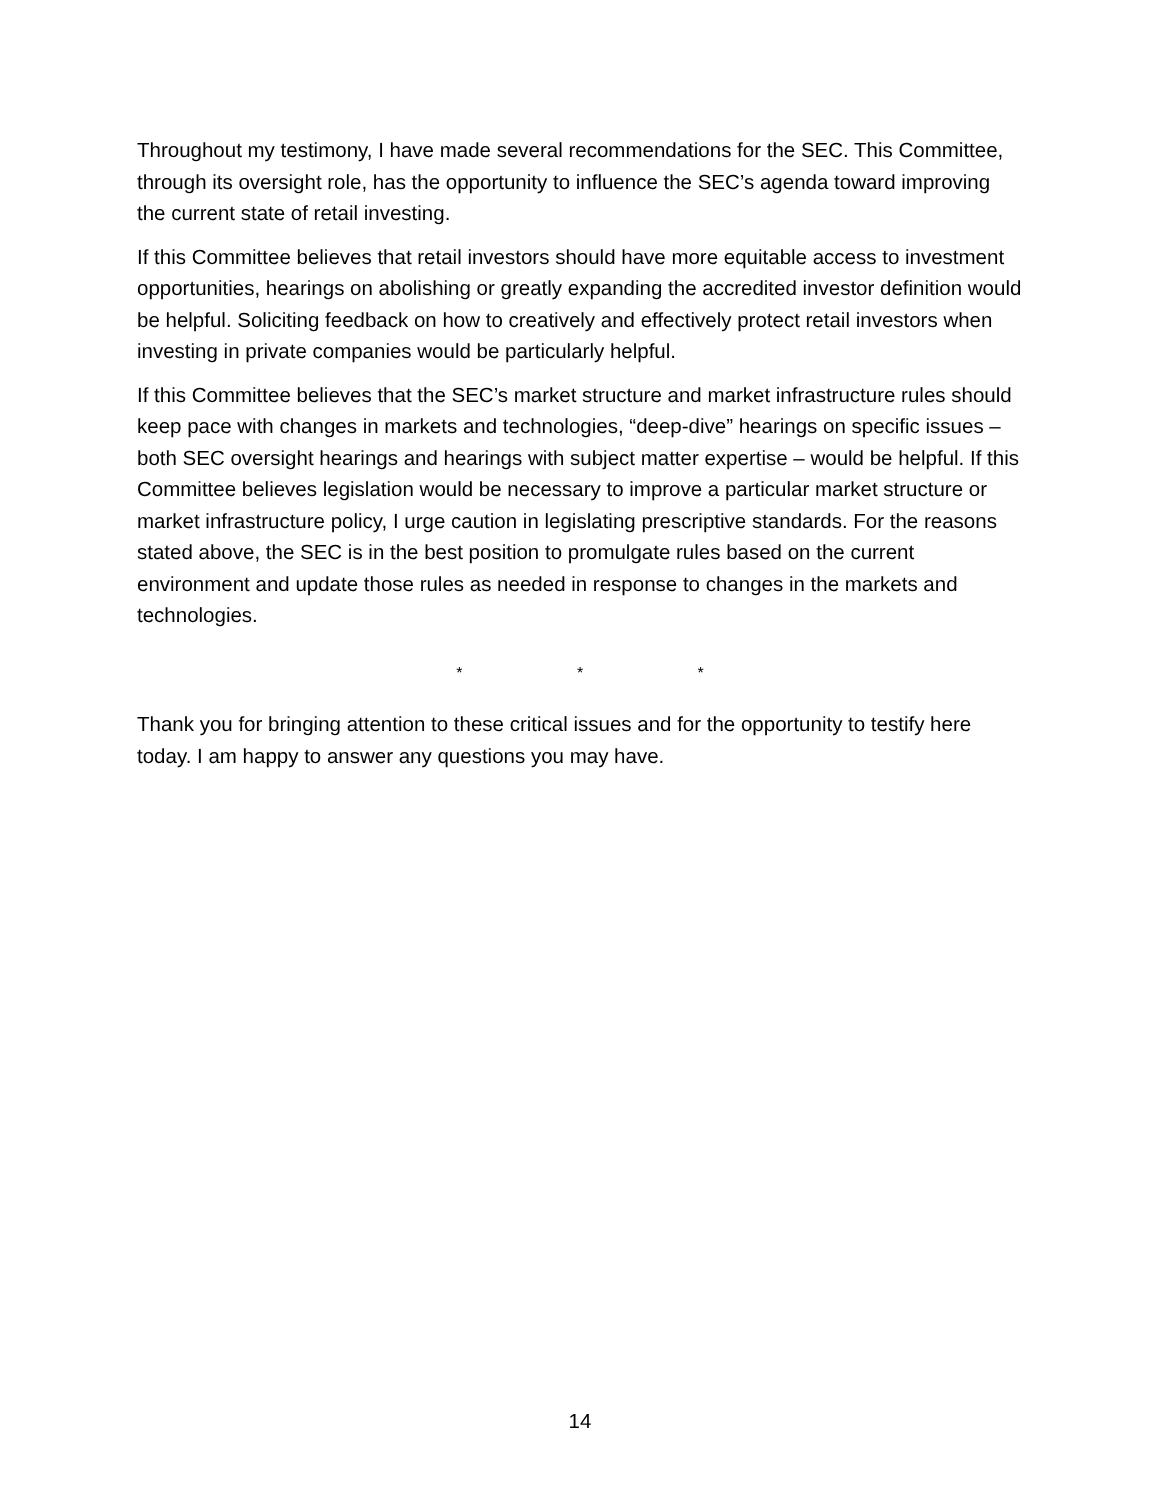Throughout my testimony, I have made several recommendations for the SEC. This Committee, through its oversight role, has the opportunity to influence the SEC’s agenda toward improving the current state of retail investing.
If this Committee believes that retail investors should have more equitable access to investment opportunities, hearings on abolishing or greatly expanding the accredited investor definition would be helpful. Soliciting feedback on how to creatively and effectively protect retail investors when investing in private companies would be particularly helpful.
If this Committee believes that the SEC’s market structure and market infrastructure rules should keep pace with changes in markets and technologies, “deep-dive” hearings on specific issues – both SEC oversight hearings and hearings with subject matter expertise – would be helpful. If this Committee believes legislation would be necessary to improve a particular market structure or market infrastructure policy, I urge caution in legislating prescriptive standards. For the reasons stated above, the SEC is in the best position to promulgate rules based on the current environment and update those rules as needed in response to changes in the markets and technologies.
* * *
Thank you for bringing attention to these critical issues and for the opportunity to testify here today. I am happy to answer any questions you may have.
14